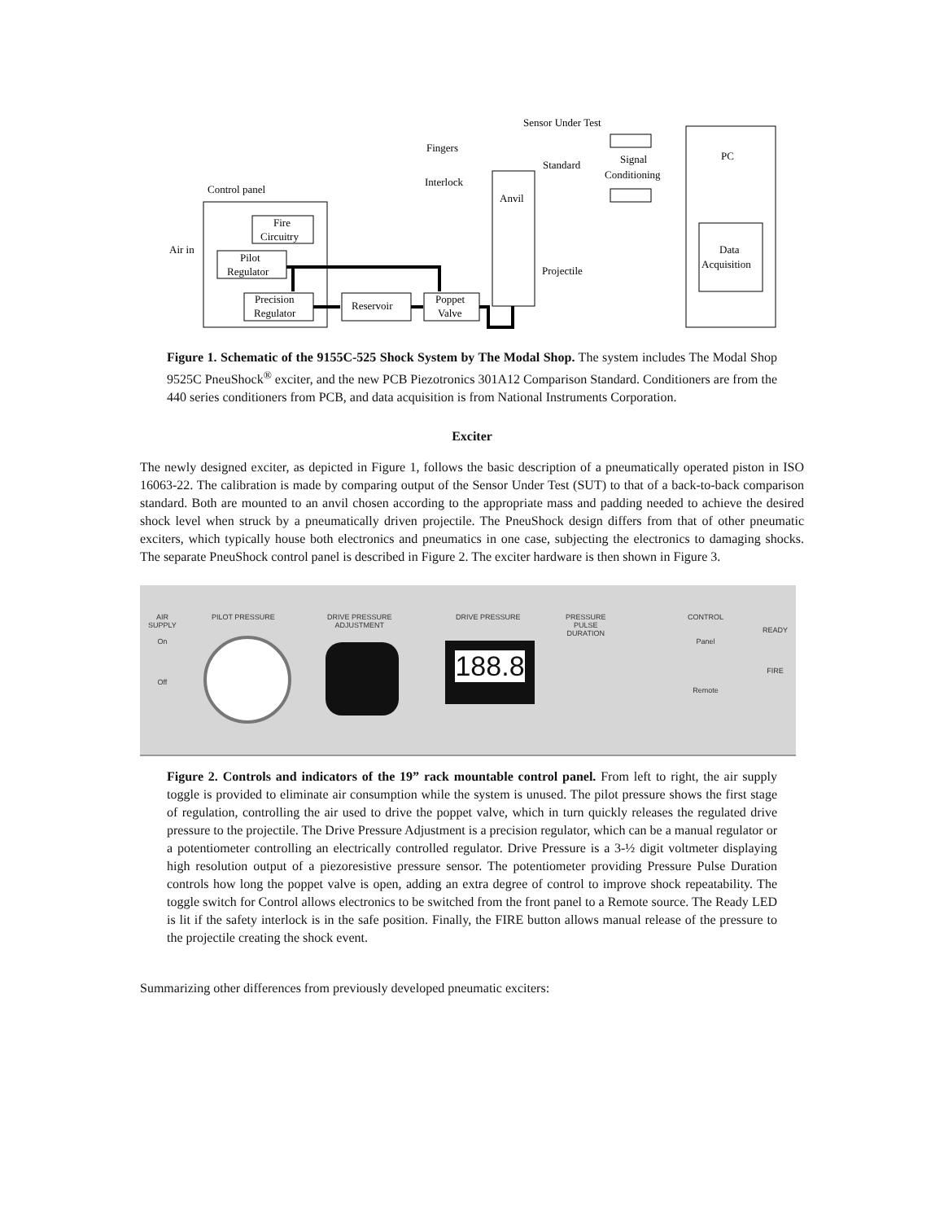Control panel
Fire
Circuitry
Pilot
Regulator
Precision
Regulator
Reservoir
Poppet
Valve
Air in
Fingers
Interlock
Sensor Under Test
Standard
Anvil
Projectile
Signal
Conditioning
PC
Data
Acquisition
Figure 1. Schematic of the 9155C-525 Shock System by The Modal Shop. The system includes The Modal Shop 9525C PneuShock<sup>®</sup> exciter, and the new PCB Piezotronics 301A12 Comparison Standard. Conditioners are from the 440 series conditioners from PCB, and data acquisition is from National Instruments Corporation.
Exciter
The newly designed exciter, as depicted in Figure 1, follows the basic description of a pneumatically operated piston in ISO 16063-22. The calibration is made by comparing output of the Sensor Under Test (SUT) to that of a back-to-back comparison standard. Both are mounted to an anvil chosen according to the appropriate mass and padding needed to achieve the desired shock level when struck by a pneumatically driven projectile. The PneuShock design differs from that of other pneumatic exciters, which typically house both electronics and pneumatics in one case, subjecting the electronics to damaging shocks. The separate PneuShock control panel is described in Figure 2. The exciter hardware is then shown in Figure 3.
AIR
SUPPLY
On
Off
PILOT PRESSURE
DRIVE PRESSURE
ADJUSTMENT
DRIVE PRESSURE
188.8
PRESSURE
PULSE
DURATION
CONTROL
Panel
Remote
READY
FIRE
Figure 2. Controls and indicators of the 19” rack mountable control panel. From left to right, the air supply toggle is provided to eliminate air consumption while the system is unused. The pilot pressure shows the first stage of regulation, controlling the air used to drive the poppet valve, which in turn quickly releases the regulated drive pressure to the projectile. The Drive Pressure Adjustment is a precision regulator, which can be a manual regulator or a potentiometer controlling an electrically controlled regulator. Drive Pressure is a 3-½ digit voltmeter displaying high resolution output of a piezoresistive pressure sensor. The potentiometer providing Pressure Pulse Duration controls how long the poppet valve is open, adding an extra degree of control to improve shock repeatability. The toggle switch for Control allows electronics to be switched from the front panel to a Remote source. The Ready LED is lit if the safety interlock is in the safe position. Finally, the FIRE button allows manual release of the pressure to the projectile creating the shock event.
Summarizing other differences from previously developed pneumatic exciters: